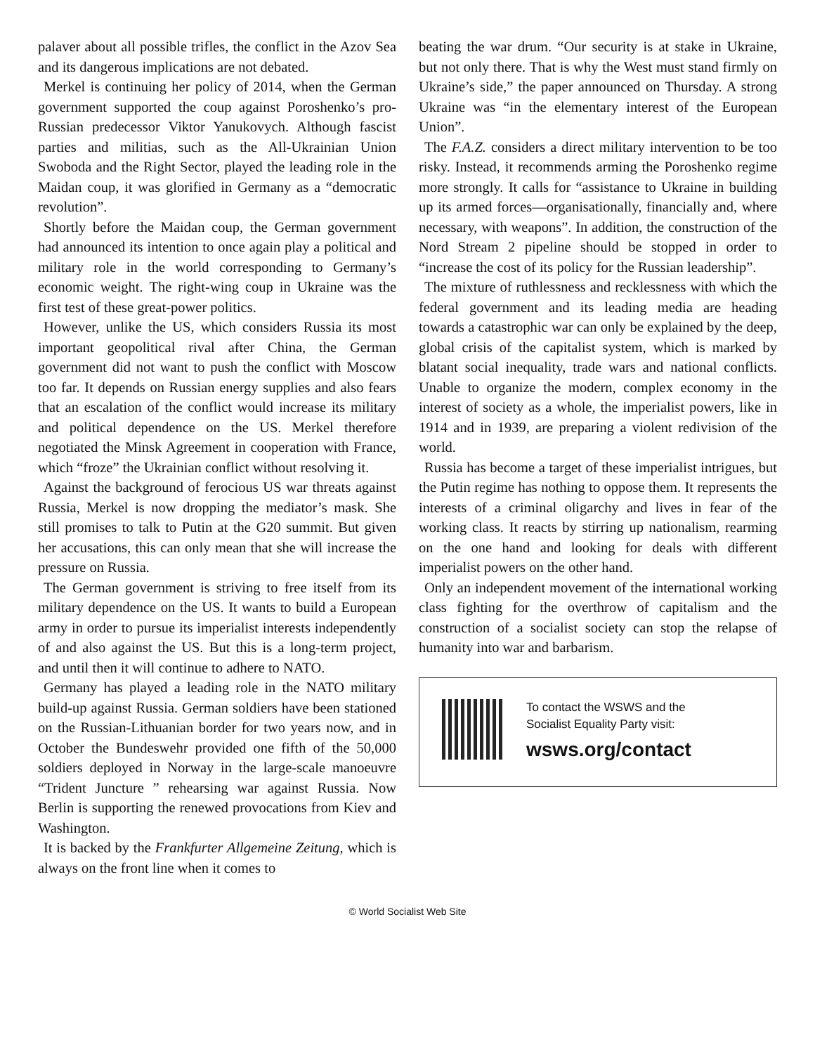palaver about all possible trifles, the conflict in the Azov Sea and its dangerous implications are not debated.
Merkel is continuing her policy of 2014, when the German government supported the coup against Poroshenko’s pro-Russian predecessor Viktor Yanukovych. Although fascist parties and militias, such as the All-Ukrainian Union Swoboda and the Right Sector, played the leading role in the Maidan coup, it was glorified in Germany as a “democratic revolution”.
Shortly before the Maidan coup, the German government had announced its intention to once again play a political and military role in the world corresponding to Germany’s economic weight. The right-wing coup in Ukraine was the first test of these great-power politics.
However, unlike the US, which considers Russia its most important geopolitical rival after China, the German government did not want to push the conflict with Moscow too far. It depends on Russian energy supplies and also fears that an escalation of the conflict would increase its military and political dependence on the US. Merkel therefore negotiated the Minsk Agreement in cooperation with France, which “froze” the Ukrainian conflict without resolving it.
Against the background of ferocious US war threats against Russia, Merkel is now dropping the mediator’s mask. She still promises to talk to Putin at the G20 summit. But given her accusations, this can only mean that she will increase the pressure on Russia.
The German government is striving to free itself from its military dependence on the US. It wants to build a European army in order to pursue its imperialist interests independently of and also against the US. But this is a long-term project, and until then it will continue to adhere to NATO.
Germany has played a leading role in the NATO military build-up against Russia. German soldiers have been stationed on the Russian-Lithuanian border for two years now, and in October the Bundeswehr provided one fifth of the 50,000 soldiers deployed in Norway in the large-scale manoeuvre “Trident Juncture ” rehearsing war against Russia. Now Berlin is supporting the renewed provocations from Kiev and Washington.
It is backed by the Frankfurter Allgemeine Zeitung, which is always on the front line when it comes to
beating the war drum. “Our security is at stake in Ukraine, but not only there. That is why the West must stand firmly on Ukraine’s side,” the paper announced on Thursday. A strong Ukraine was “in the elementary interest of the European Union”.
The F.A.Z. considers a direct military intervention to be too risky. Instead, it recommends arming the Poroshenko regime more strongly. It calls for “assistance to Ukraine in building up its armed forces—organisationally, financially and, where necessary, with weapons”. In addition, the construction of the Nord Stream 2 pipeline should be stopped in order to “increase the cost of its policy for the Russian leadership”.
The mixture of ruthlessness and recklessness with which the federal government and its leading media are heading towards a catastrophic war can only be explained by the deep, global crisis of the capitalist system, which is marked by blatant social inequality, trade wars and national conflicts. Unable to organize the modern, complex economy in the interest of society as a whole, the imperialist powers, like in 1914 and in 1939, are preparing a violent redivision of the world.
Russia has become a target of these imperialist intrigues, but the Putin regime has nothing to oppose them. It represents the interests of a criminal oligarchy and lives in fear of the working class. It reacts by stirring up nationalism, rearming on the one hand and looking for deals with different imperialist powers on the other hand.
Only an independent movement of the international working class fighting for the overthrow of capitalism and the construction of a socialist society can stop the relapse of humanity into war and barbarism.
To contact the WSWS and the
Socialist Equality Party visit:
wsws.org/contact
© World Socialist Web Site